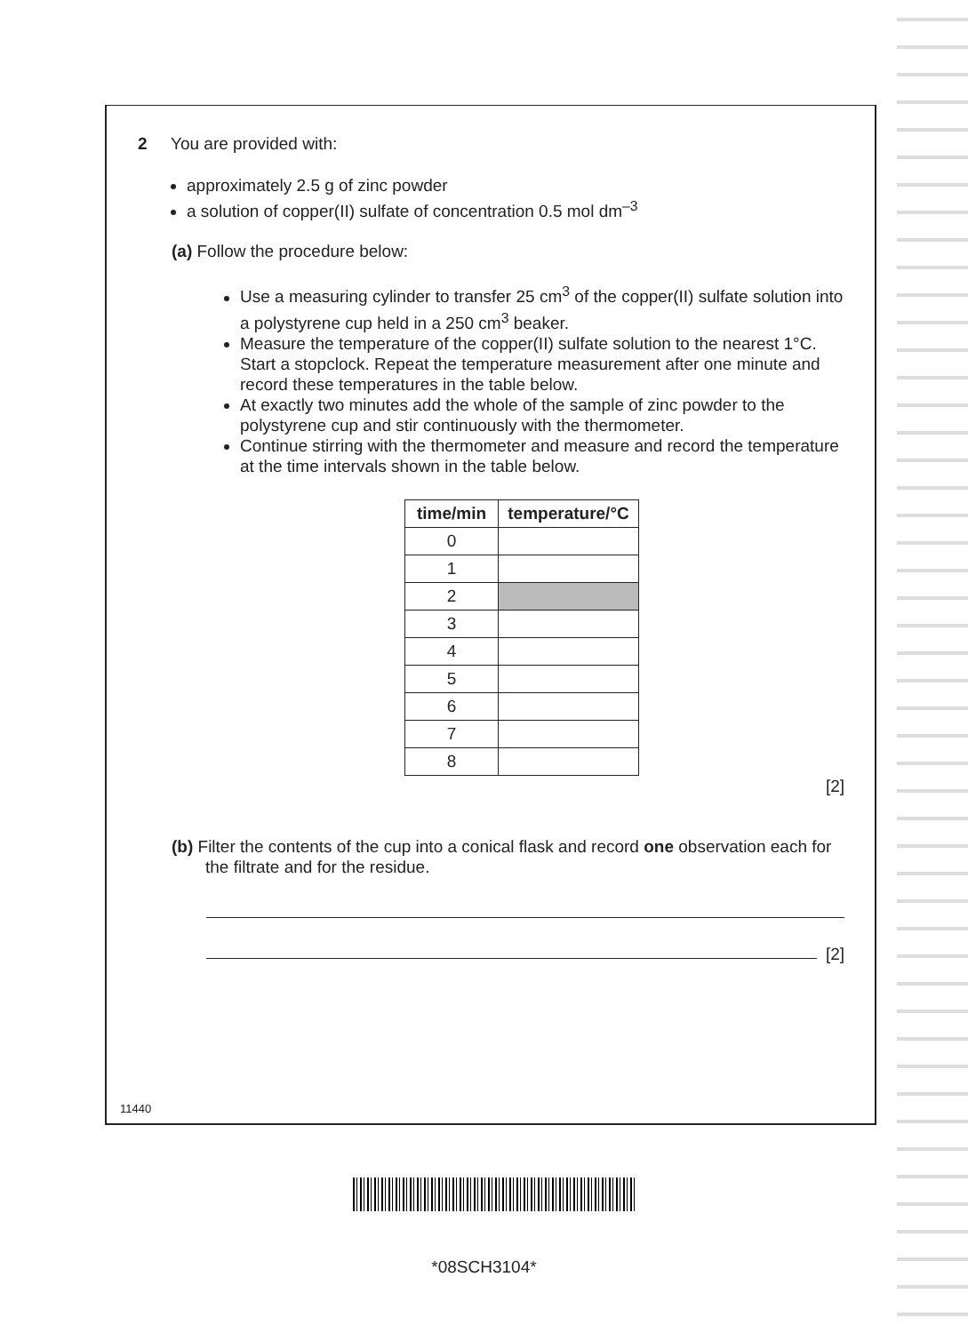2 You are provided with:
approximately 2.5 g of zinc powder
a solution of copper(II) sulfate of concentration 0.5 mol dm<sup>–3</sup>
(a) Follow the procedure below:
Use a measuring cylinder to transfer 25 cm<sup>3</sup> of the copper(II) sulfate solution into a polystyrene cup held in a 250 cm<sup>3</sup> beaker.
Measure the temperature of the copper(II) sulfate solution to the nearest 1°C. Start a stopclock. Repeat the temperature measurement after one minute and record these temperatures in the table below.
At exactly two minutes add the whole of the sample of zinc powder to the polystyrene cup and stir continuously with the thermometer.
Continue stirring with the thermometer and measure and record the temperature at the time intervals shown in the table below.
| time/min | temperature/°C |
| --- | --- |
| 0 | |
| 1 | |
| 2 | |
| 3 | |
| 4 | |
| 5 | |
| 6 | |
| 7 | |
| 8 | |
[2]
(b) Filter the contents of the cup into a conical flask and record one observation each for the filtrate and for the residue.
[2]
11440
*08SCH3104*